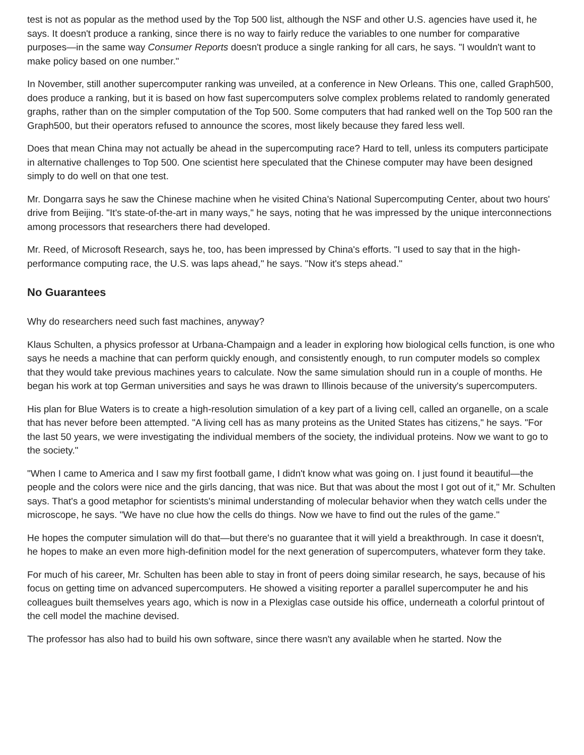test is not as popular as the method used by the Top 500 list, although the NSF and other U.S. agencies have used it, he says. It doesn't produce a ranking, since there is no way to fairly reduce the variables to one number for comparative purposes—in the same way Consumer Reports doesn't produce a single ranking for all cars, he says. "I wouldn't want to make policy based on one number."
In November, still another supercomputer ranking was unveiled, at a conference in New Orleans. This one, called Graph500, does produce a ranking, but it is based on how fast supercomputers solve complex problems related to randomly generated graphs, rather than on the simpler computation of the Top 500. Some computers that had ranked well on the Top 500 ran the Graph500, but their operators refused to announce the scores, most likely because they fared less well.
Does that mean China may not actually be ahead in the supercomputing race? Hard to tell, unless its computers participate in alternative challenges to Top 500. One scientist here speculated that the Chinese computer may have been designed simply to do well on that one test.
Mr. Dongarra says he saw the Chinese machine when he visited China's National Supercomputing Center, about two hours' drive from Beijing. "It's state-of-the-art in many ways," he says, noting that he was impressed by the unique interconnections among processors that researchers there had developed.
Mr. Reed, of Microsoft Research, says he, too, has been impressed by China's efforts. "I used to say that in the high-performance computing race, the U.S. was laps ahead," he says. "Now it's steps ahead."
No Guarantees
Why do researchers need such fast machines, anyway?
Klaus Schulten, a physics professor at Urbana-Champaign and a leader in exploring how biological cells function, is one who says he needs a machine that can perform quickly enough, and consistently enough, to run computer models so complex that they would take previous machines years to calculate. Now the same simulation should run in a couple of months. He began his work at top German universities and says he was drawn to Illinois because of the university's supercomputers.
His plan for Blue Waters is to create a high-resolution simulation of a key part of a living cell, called an organelle, on a scale that has never before been attempted. "A living cell has as many proteins as the United States has citizens," he says. "For the last 50 years, we were investigating the individual members of the society, the individual proteins. Now we want to go to the society."
"When I came to America and I saw my first football game, I didn't know what was going on. I just found it beautiful—the people and the colors were nice and the girls dancing, that was nice. But that was about the most I got out of it," Mr. Schulten says. That's a good metaphor for scientists's minimal understanding of molecular behavior when they watch cells under the microscope, he says. "We have no clue how the cells do things. Now we have to find out the rules of the game."
He hopes the computer simulation will do that—but there's no guarantee that it will yield a breakthrough. In case it doesn't, he hopes to make an even more high-definition model for the next generation of supercomputers, whatever form they take.
For much of his career, Mr. Schulten has been able to stay in front of peers doing similar research, he says, because of his focus on getting time on advanced supercomputers. He showed a visiting reporter a parallel supercomputer he and his colleagues built themselves years ago, which is now in a Plexiglas case outside his office, underneath a colorful printout of the cell model the machine devised.
The professor has also had to build his own software, since there wasn't any available when he started. Now the